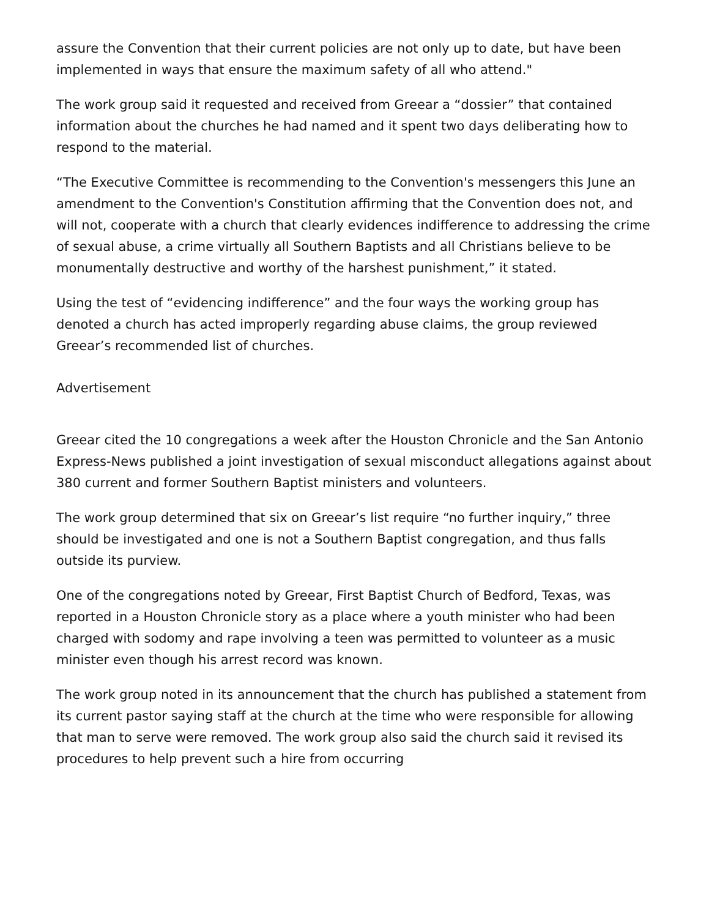assure the Convention that their current policies are not only up to date, but have been implemented in ways that ensure the maximum safety of all who attend."
The work group said it requested and received from Greear a “dossier” that contained information about the churches he had named and it spent two days deliberating how to respond to the material.
“The Executive Committee is recommending to the Convention's messengers this June an amendment to the Convention's Constitution affirming that the Convention does not, and will not, cooperate with a church that clearly evidences indifference to addressing the crime of sexual abuse, a crime virtually all Southern Baptists and all Christians believe to be monumentally destructive and worthy of the harshest punishment,” it stated.
Using the test of “evidencing indifference” and the four ways the working group has denoted a church has acted improperly regarding abuse claims, the group reviewed Greear’s recommended list of churches.
Advertisement
Greear cited the 10 congregations a week after the Houston Chronicle and the San Antonio Express-News published a joint investigation of sexual misconduct allegations against about 380 current and former Southern Baptist ministers and volunteers.
The work group determined that six on Greear’s list require “no further inquiry,” three should be investigated and one is not a Southern Baptist congregation, and thus falls outside its purview.
One of the congregations noted by Greear, First Baptist Church of Bedford, Texas, was reported in a Houston Chronicle story as a place where a youth minister who had been charged with sodomy and rape involving a teen was permitted to volunteer as a music minister even though his arrest record was known.
The work group noted in its announcement that the church has published a statement from its current pastor saying staff at the church at the time who were responsible for allowing that man to serve were removed. The work group also said the church said it revised its procedures to help prevent such a hire from occurring